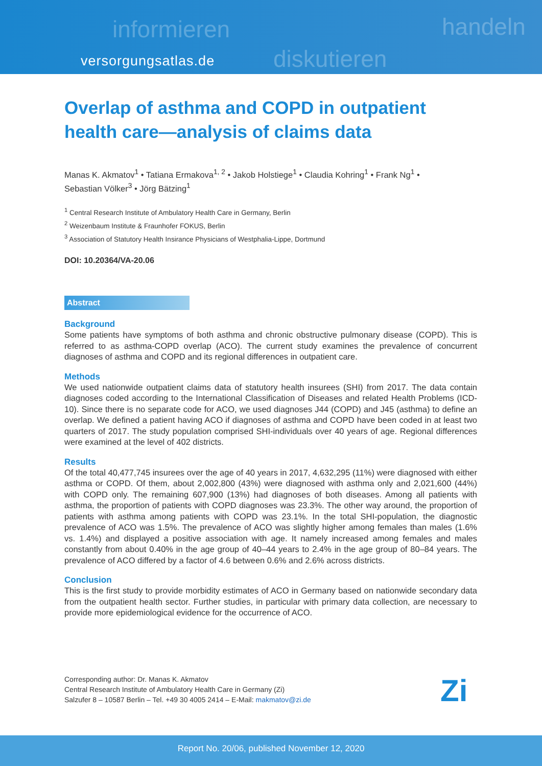informieren
diskutieren
handeln
versorgungsatlas.de
Overlap of asthma and COPD in outpatient health care—analysis of claims data
Manas K. Akmatov<sup>1</sup> • Tatiana Ermakova<sup>1, 2</sup> • Jakob Holstiege<sup>1</sup> • Claudia Kohring<sup>1</sup> • Frank Ng<sup>1</sup> •
Sebastian Völker<sup>3</sup> • Jörg Bätzing<sup>1</sup>
<sup>1</sup> Central Research Institute of Ambulatory Health Care in Germany, Berlin
<sup>2</sup> Weizenbaum Institute & Fraunhofer FOKUS, Berlin
<sup>3</sup> Association of Statutory Health Insirance Physicians of Westphalia-Lippe, Dortmund
DOI: 10.20364/VA-20.06
Abstract
Background
Some patients have symptoms of both asthma and chronic obstructive pulmonary disease (COPD). This is referred to as asthma-COPD overlap (ACO). The current study examines the prevalence of concurrent diagnoses of asthma and COPD and its regional differences in outpatient care.
Methods
We used nationwide outpatient claims data of statutory health insurees (SHI) from 2017. The data contain diagnoses coded according to the International Classification of Diseases and related Health Problems (ICD-10). Since there is no separate code for ACO, we used diagnoses J44 (COPD) and J45 (asthma) to define an overlap. We defined a patient having ACO if diagnoses of asthma and COPD have been coded in at least two quarters of 2017. The study population comprised SHI-individuals over 40 years of age. Regional differences were examined at the level of 402 districts.
Results
Of the total 40,477,745 insurees over the age of 40 years in 2017, 4,632,295 (11%) were diagnosed with either asthma or COPD. Of them, about 2,002,800 (43%) were diagnosed with asthma only and 2,021,600 (44%) with COPD only. The remaining 607,900 (13%) had diagnoses of both diseases. Among all patients with asthma, the proportion of patients with COPD diagnoses was 23.3%. The other way around, the proportion of patients with asthma among patients with COPD was 23.1%. In the total SHI-population, the diagnostic prevalence of ACO was 1.5%. The prevalence of ACO was slightly higher among females than males (1.6% vs. 1.4%) and displayed a positive association with age. It namely increased among females and males constantly from about 0.40% in the age group of 40–44 years to 2.4% in the age group of 80–84 years. The prevalence of ACO differed by a factor of 4.6 between 0.6% and 2.6% across districts.
Conclusion
This is the first study to provide morbidity estimates of ACO in Germany based on nationwide secondary data from the outpatient health sector. Further studies, in particular with primary data collection, are necessary to provide more epidemiological evidence for the occurrence of ACO.
Corresponding author: Dr. Manas K. Akmatov
Central Research Institute of Ambulatory Health Care in Germany (Zi)
Salzufer 8 – 10587 Berlin – Tel. +49 30 4005 2414 – E-Mail: makmatov@zi.de
Zi
Report No. 20/06, published November 12, 2020